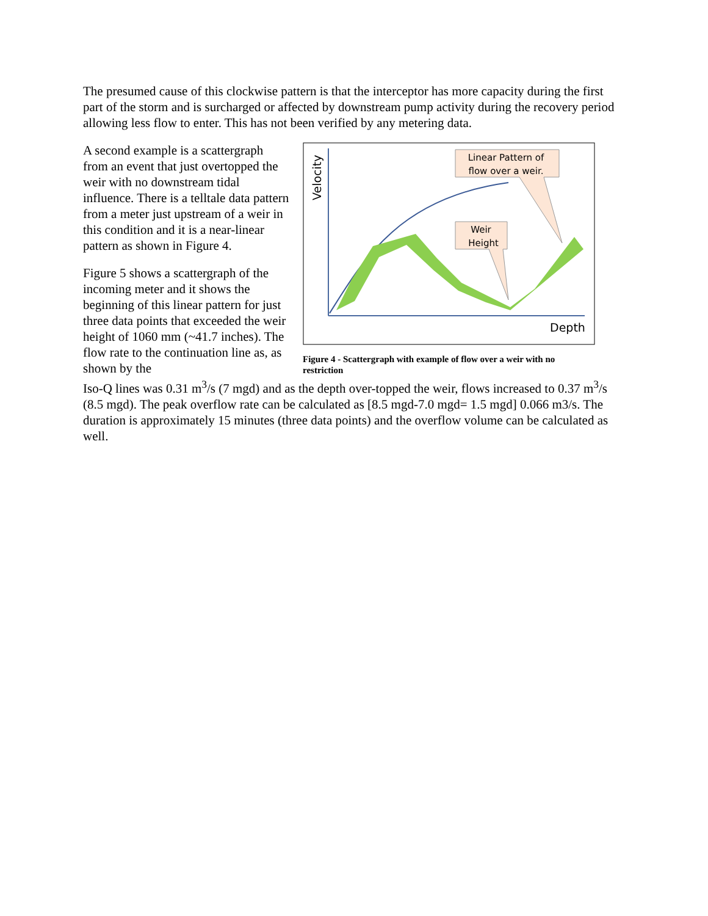The presumed cause of this clockwise pattern is that the interceptor has more capacity during the first part of the storm and is surcharged or affected by downstream pump activity during the recovery period allowing less flow to enter. This has not been verified by any metering data.
A second example is a scattergraph from an event that just overtopped the weir with no downstream tidal influence. There is a telltale data pattern from a meter just upstream of a weir in this condition and it is a near-linear pattern as shown in Figure 4.
Figure 5 shows a scattergraph of the incoming meter and it shows the beginning of this linear pattern for just three data points that exceeded the weir height of 1060 mm (~41.7 inches). The flow rate to the continuation line as, as shown by the
Velocity
Depth
Weir
Height
Linear Pattern of
flow over a weir.
Figure 4 - Scattergraph with example of flow over a weir with no restriction
Iso-Q lines was 0.31 m<sup>3</sup>/s (7 mgd) and as the depth over-topped the weir, flows increased to 0.37 m<sup>3</sup>/s (8.5 mgd). The peak overflow rate can be calculated as [8.5 mgd-7.0 mgd= 1.5 mgd] 0.066 m3/s. The duration is approximately 15 minutes (three data points) and the overflow volume can be calculated as well.